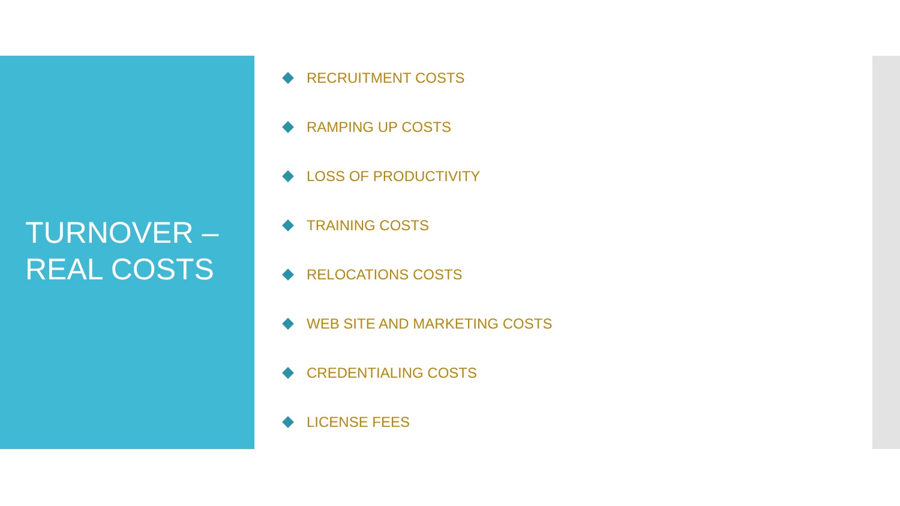TURNOVER –
REAL COSTS
RECRUITMENT COSTS
RAMPING UP COSTS
LOSS OF PRODUCTIVITY
TRAINING COSTS
RELOCATIONS COSTS
WEB SITE AND MARKETING COSTS
CREDENTIALING COSTS
LICENSE FEES